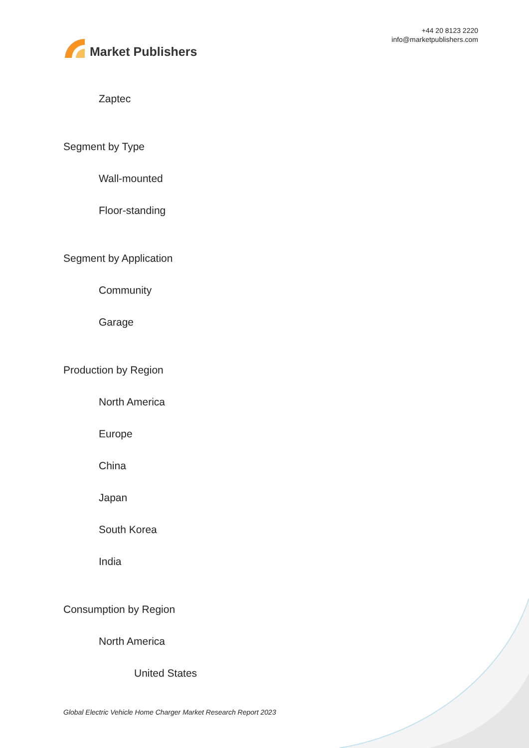Market Publishers
+44 20 8123 2220
info@marketpublishers.com
Zaptec
Segment by Type
Wall-mounted
Floor-standing
Segment by Application
Community
Garage
Production by Region
North America
Europe
China
Japan
South Korea
India
Consumption by Region
North America
United States
Global Electric Vehicle Home Charger Market Research Report 2023